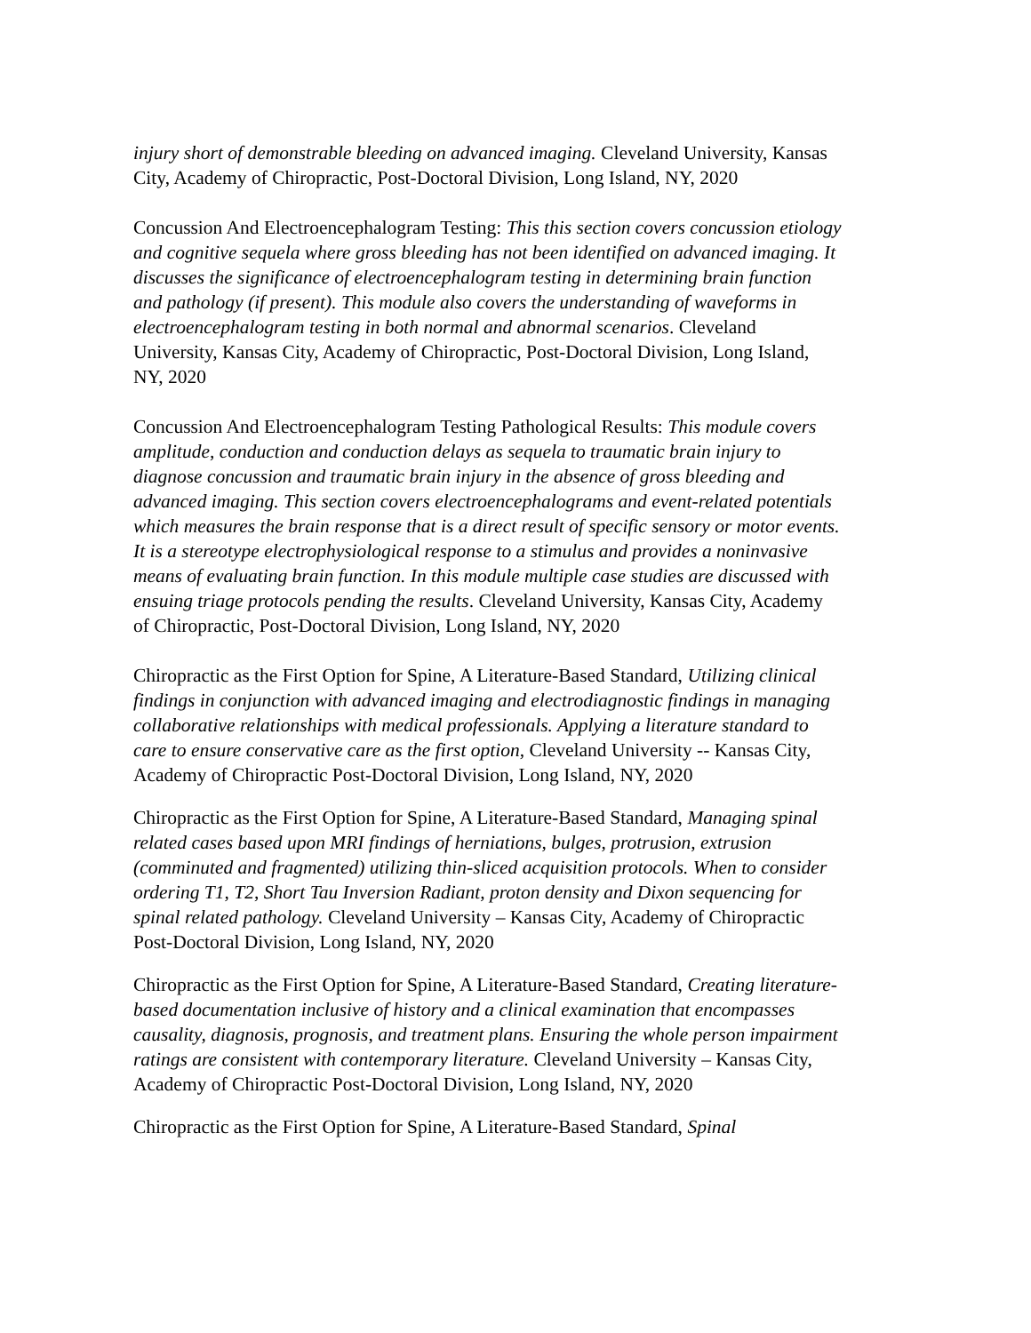injury short of demonstrable bleeding on advanced imaging. Cleveland University, Kansas City, Academy of Chiropractic, Post-Doctoral Division, Long Island, NY, 2020
Concussion And Electroencephalogram Testing: This this section covers concussion etiology and cognitive sequela where gross bleeding has not been identified on advanced imaging. It discusses the significance of electroencephalogram testing in determining brain function and pathology (if present). This module also covers the understanding of waveforms in electroencephalogram testing in both normal and abnormal scenarios. Cleveland University, Kansas City, Academy of Chiropractic, Post-Doctoral Division, Long Island, NY, 2020
Concussion And Electroencephalogram Testing Pathological Results: This module covers amplitude, conduction and conduction delays as sequela to traumatic brain injury to diagnose concussion and traumatic brain injury in the absence of gross bleeding and advanced imaging. This section covers electroencephalograms and event-related potentials which measures the brain response that is a direct result of specific sensory or motor events. It is a stereotype electrophysiological response to a stimulus and provides a noninvasive means of evaluating brain function. In this module multiple case studies are discussed with ensuing triage protocols pending the results. Cleveland University, Kansas City, Academy of Chiropractic, Post-Doctoral Division, Long Island, NY, 2020
Chiropractic as the First Option for Spine, A Literature-Based Standard, Utilizing clinical findings in conjunction with advanced imaging and electrodiagnostic findings in managing collaborative relationships with medical professionals. Applying a literature standard to care to ensure conservative care as the first option, Cleveland University -- Kansas City, Academy of Chiropractic Post-Doctoral Division, Long Island, NY, 2020
Chiropractic as the First Option for Spine, A Literature-Based Standard, Managing spinal related cases based upon MRI findings of herniations, bulges, protrusion, extrusion (comminuted and fragmented) utilizing thin-sliced acquisition protocols. When to consider ordering T1, T2, Short Tau Inversion Radiant, proton density and Dixon sequencing for spinal related pathology. Cleveland University – Kansas City, Academy of Chiropractic Post-Doctoral Division, Long Island, NY, 2020
Chiropractic as the First Option for Spine, A Literature-Based Standard, Creating literature-based documentation inclusive of history and a clinical examination that encompasses causality, diagnosis, prognosis, and treatment plans. Ensuring the whole person impairment ratings are consistent with contemporary literature. Cleveland University – Kansas City, Academy of Chiropractic Post-Doctoral Division, Long Island, NY, 2020
Chiropractic as the First Option for Spine, A Literature-Based Standard, Spinal